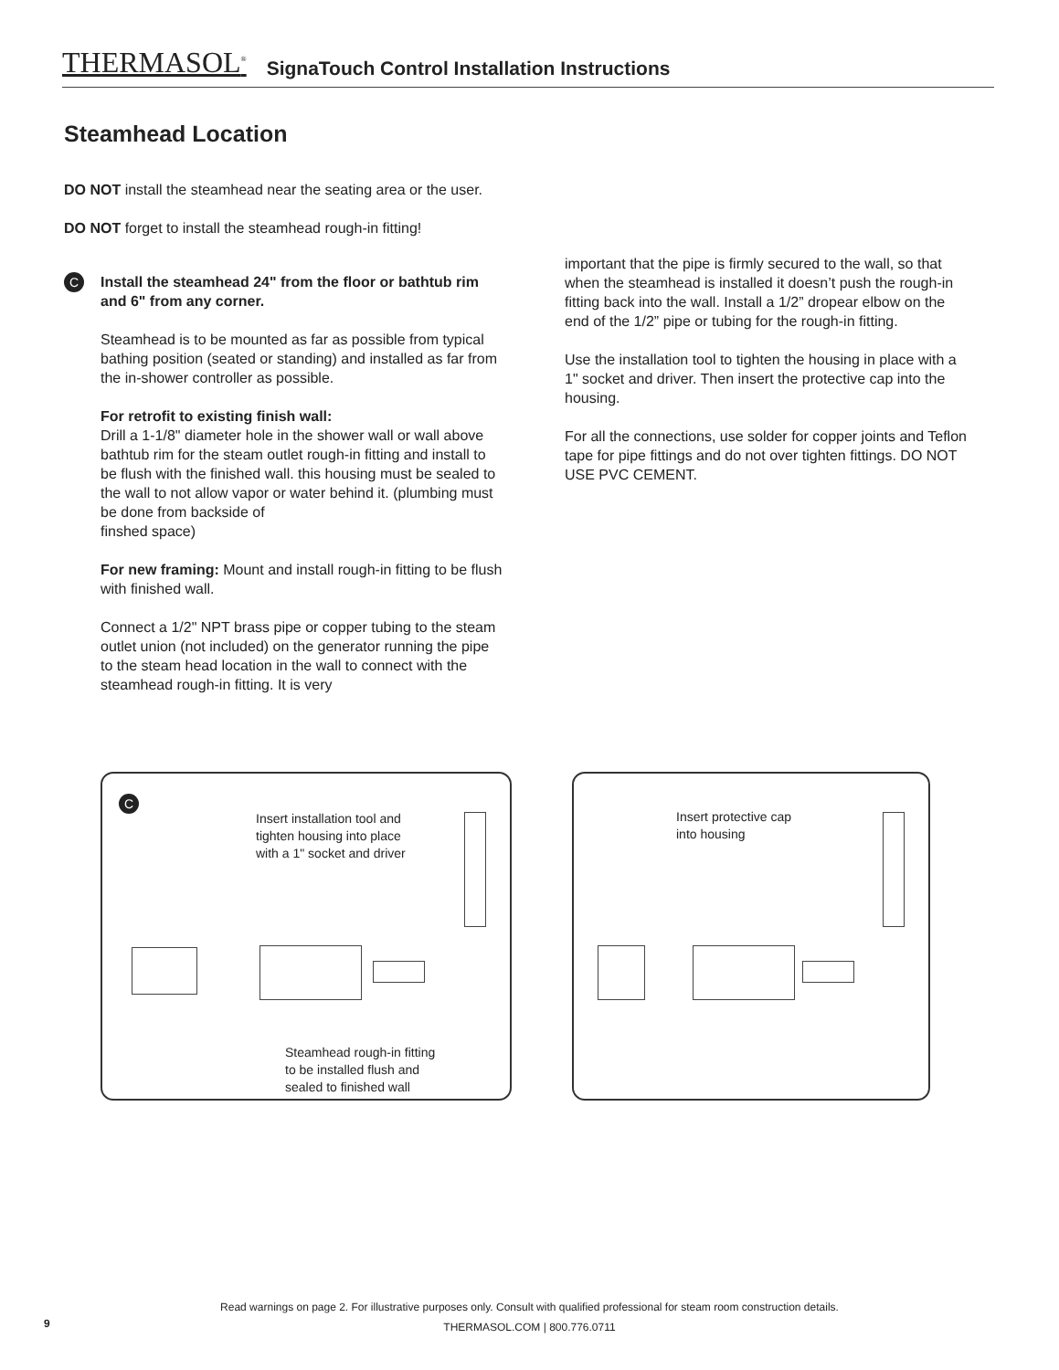THERMASOL<sup>®</sup> SignaTouch Control Installation Instructions
Steamhead Location
DO NOT install the steamhead near the seating area or the user.
DO NOT forget to install the steamhead rough-in fitting!
C
Install the steamhead 24" from the floor or bathtub rim and 6" from any corner.
Steamhead is to be mounted as far as possible from typical bathing position (seated or standing) and installed as far from the in-shower controller as possible.
For retrofit to existing finish wall:
Drill a 1-1/8" diameter hole in the shower wall or wall above bathtub rim for the steam outlet rough-in fitting and install to be flush with the finished wall. this housing must be sealed to the wall to not allow vapor or water behind it. (plumbing must be done from backside of
finshed space)
For new framing: Mount and install rough-in fitting to be flush with finished wall.
Connect a 1/2" NPT brass pipe or copper tubing to the steam outlet union (not included) on the generator running the pipe to the steam head location in the wall to connect with the steamhead rough-in fitting. It is very
important that the pipe is firmly secured to the wall, so that when the steamhead is installed it doesn’t push the rough-in fitting back into the wall. Install a 1/2” dropear elbow on the end of the 1/2” pipe or tubing for the rough-in fitting.
Use the installation tool to tighten the housing in place with a 1" socket and driver. Then insert the protective cap into the housing.
For all the connections, use solder for copper joints and Teflon tape for pipe fittings and do not over tighten fittings. DO NOT USE PVC CEMENT.
C
Insert installation tool and
tighten housing into place
with a 1" socket and driver
Steamhead rough-in fitting
to be installed flush and
sealed to finished wall
Insert protective cap
into housing
Read warnings on page 2. For illustrative purposes only. Consult with qualified professional for steam room construction details.
THERMASOL.COM | 800.776.0711
9